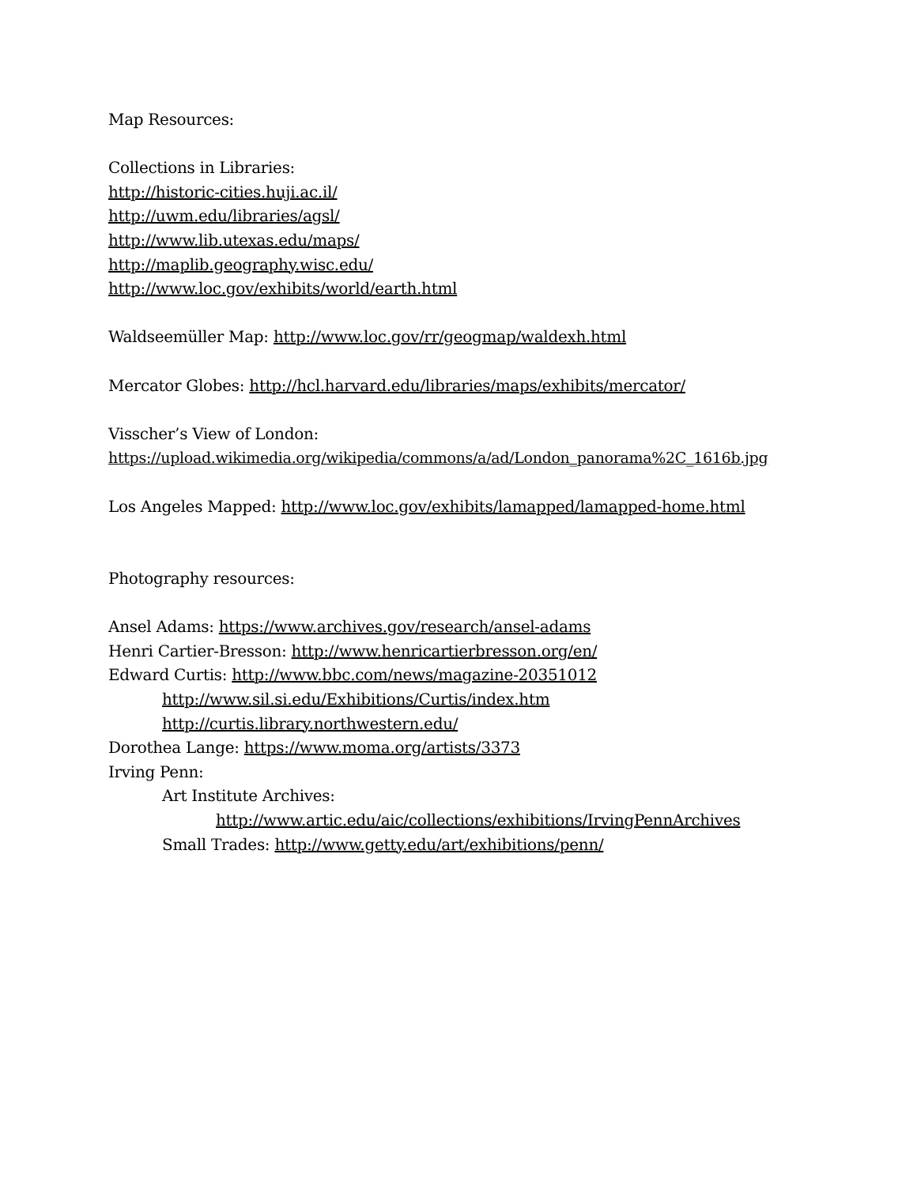Map Resources:
Collections in Libraries:
http://historic-cities.huji.ac.il/
http://uwm.edu/libraries/agsl/
http://www.lib.utexas.edu/maps/
http://maplib.geography.wisc.edu/
http://www.loc.gov/exhibits/world/earth.html
Waldseemüller Map: http://www.loc.gov/rr/geogmap/waldexh.html
Mercator Globes: http://hcl.harvard.edu/libraries/maps/exhibits/mercator/
Visscher’s View of London:
https://upload.wikimedia.org/wikipedia/commons/a/ad/London_panorama%2C_1616b.jpg
Los Angeles Mapped: http://www.loc.gov/exhibits/lamapped/lamapped-home.html
Photography resources:
Ansel Adams: https://www.archives.gov/research/ansel-adams
Henri Cartier-Bresson: http://www.henricartierbresson.org/en/
Edward Curtis: http://www.bbc.com/news/magazine-20351012
http://www.sil.si.edu/Exhibitions/Curtis/index.htm
http://curtis.library.northwestern.edu/
Dorothea Lange: https://www.moma.org/artists/3373
Irving Penn:
Art Institute Archives:
http://www.artic.edu/aic/collections/exhibitions/IrvingPennArchives
Small Trades: http://www.getty.edu/art/exhibitions/penn/